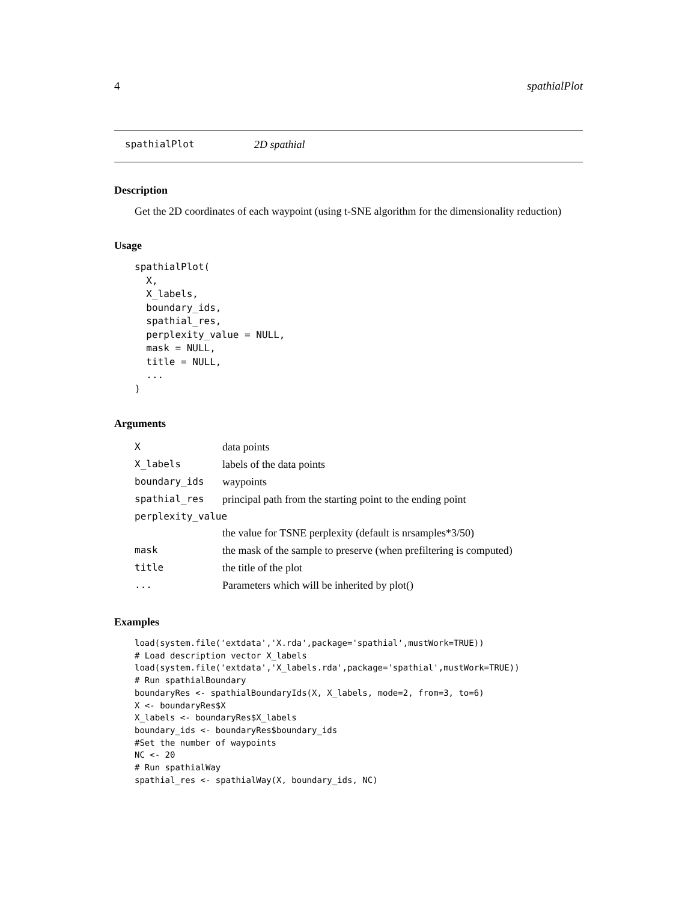4 spathialPlot
spathialPlot 2D spathial
Description
Get the 2D coordinates of each waypoint (using t-SNE algorithm for the dimensionality reduction)
Usage
spathialPlot(
  X,
  X_labels,
  boundary_ids,
  spathial_res,
  perplexity_value = NULL,
  mask = NULL,
  title = NULL,
  ...
)
Arguments
| X | data points |
| X_labels | labels of the data points |
| boundary_ids | waypoints |
| spathial_res | principal path from the starting point to the ending point |
| perplexity_value | |
| | the value for TSNE perplexity (default is nrsamples*3/50) |
| mask | the mask of the sample to preserve (when prefiltering is computed) |
| title | the title of the plot |
| ... | Parameters which will be inherited by plot() |
Examples
load(system.file('extdata','X.rda',package='spathial',mustWork=TRUE))
# Load description vector X_labels
load(system.file('extdata','X_labels.rda',package='spathial',mustWork=TRUE))
# Run spathialBoundary
boundaryRes <- spathialBoundaryIds(X, X_labels, mode=2, from=3, to=6)
X <- boundaryRes$X
X_labels <- boundaryRes$X_labels
boundary_ids <- boundaryRes$boundary_ids
#Set the number of waypoints
NC <- 20
# Run spathialWay
spathial_res <- spathialWay(X, boundary_ids, NC)